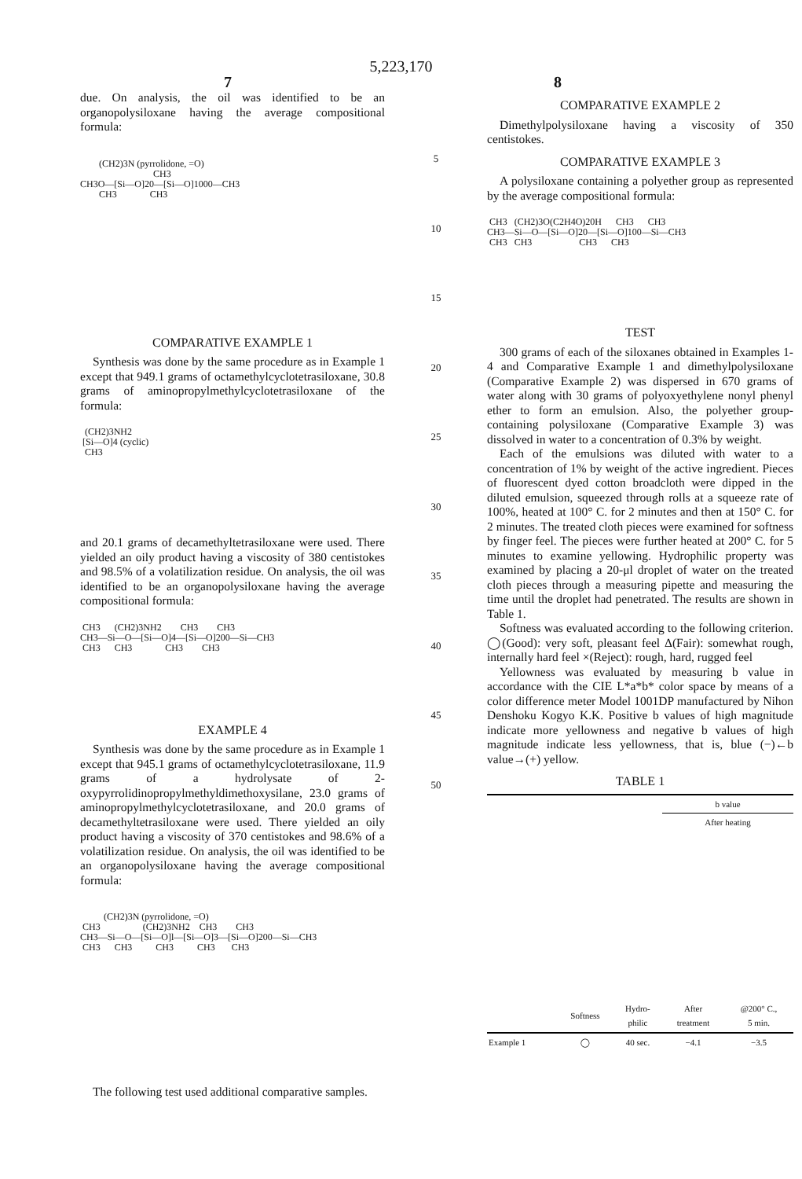5,223,170
7 8
due. On analysis, the oil was identified to be an organopolysiloxane having the average compositional formula:
(CH2)3N (pyrrolidone, =O) CH3 CH3O—[Si—O]20—[Si—O]1000—CH3 CH3 CH3
COMPARATIVE EXAMPLE 1
Synthesis was done by the same procedure as in Example 1 except that 949.1 grams of octamethylcyclotetrasiloxane, 30.8 grams of aminopropylmethylcyclotetrasiloxane of the formula:
(CH2)3NH2 [Si—O]4 (cyclic) CH3
and 20.1 grams of decamethyltetrasiloxane were used. There yielded an oily product having a viscosity of 380 centistokes and 98.5% of a volatilization residue. On analysis, the oil was identified to be an organopolysiloxane having the average compositional formula:
CH3 (CH2)3NH2 CH3 CH3 CH3—Si—O—[Si—O]4—[Si—O]200—Si—CH3 CH3 CH3 CH3 CH3
EXAMPLE 4
Synthesis was done by the same procedure as in Example 1 except that 945.1 grams of octamethylcyclotetrasiloxane, 11.9 grams of a hydrolysate of 2-oxypyrrolidinopropylmethyldimethoxysilane, 23.0 grams of aminopropylmethylcyclotetrasiloxane, and 20.0 grams of decamethyltetrasiloxane were used. There yielded an oily product having a viscosity of 370 centistokes and 98.6% of a volatilization residue. On analysis, the oil was identified to be an organopolysiloxane having the average compositional formula:
(CH2)3N (pyrrolidone, =O) CH3 (CH2)3NH2 CH3 CH3 CH3—Si—O—[Si—O]l—[Si—O]3—[Si—O]200—Si—CH3 CH3 CH3 CH3 CH3 CH3
The following test used additional comparative samples.
5
10
15
20
25
30
35
40
45
50
COMPARATIVE EXAMPLE 2
Dimethylpolysiloxane having a viscosity of 350 centistokes.
COMPARATIVE EXAMPLE 3
A polysiloxane containing a polyether group as represented by the average compositional formula:
CH3 (CH2)3O(C2H4O)20H CH3 CH3 CH3—Si—O—[Si—O]20—[Si—O]100—Si—CH3 CH3 CH3 CH3 CH3
TEST
300 grams of each of the siloxanes obtained in Examples 1-4 and Comparative Example 1 and dimethylpolysiloxane (Comparative Example 2) was dispersed in 670 grams of water along with 30 grams of polyoxyethylene nonyl phenyl ether to form an emulsion. Also, the polyether group-containing polysiloxane (Comparative Example 3) was dissolved in water to a concentration of 0.3% by weight.
Each of the emulsions was diluted with water to a concentration of 1% by weight of the active ingredient. Pieces of fluorescent dyed cotton broadcloth were dipped in the diluted emulsion, squeezed through rolls at a squeeze rate of 100%, heated at 100° C. for 2 minutes and then at 150° C. for 2 minutes. The treated cloth pieces were examined for softness by finger feel. The pieces were further heated at 200° C. for 5 minutes to examine yellowing. Hydrophilic property was examined by placing a 20-μl droplet of water on the treated cloth pieces through a measuring pipette and measuring the time until the droplet had penetrated. The results are shown in Table 1.
Softness was evaluated according to the following criterion. ◯(Good): very soft, pleasant feel Δ(Fair): somewhat rough, internally hard feel ×(Reject): rough, hard, rugged feel
Yellowness was evaluated by measuring b value in accordance with the CIE L*a*b* color space by means of a color difference meter Model 1001DP manufactured by Nihon Denshoku Kogyo K.K. Positive b values of high magnitude indicate more yellowness and negative b values of high magnitude indicate less yellowness, that is, blue (−)←b value→(+) yellow.
TABLE 1
| | | | b value | |
| --- | --- | --- | --- | --- |
| | | | After heating | |
| | Softness | Hydro- philic | After treatment | @200° C., 5 min. |
| Example 1 | ◯ | 40 sec. | −4.1 | −3.5 |